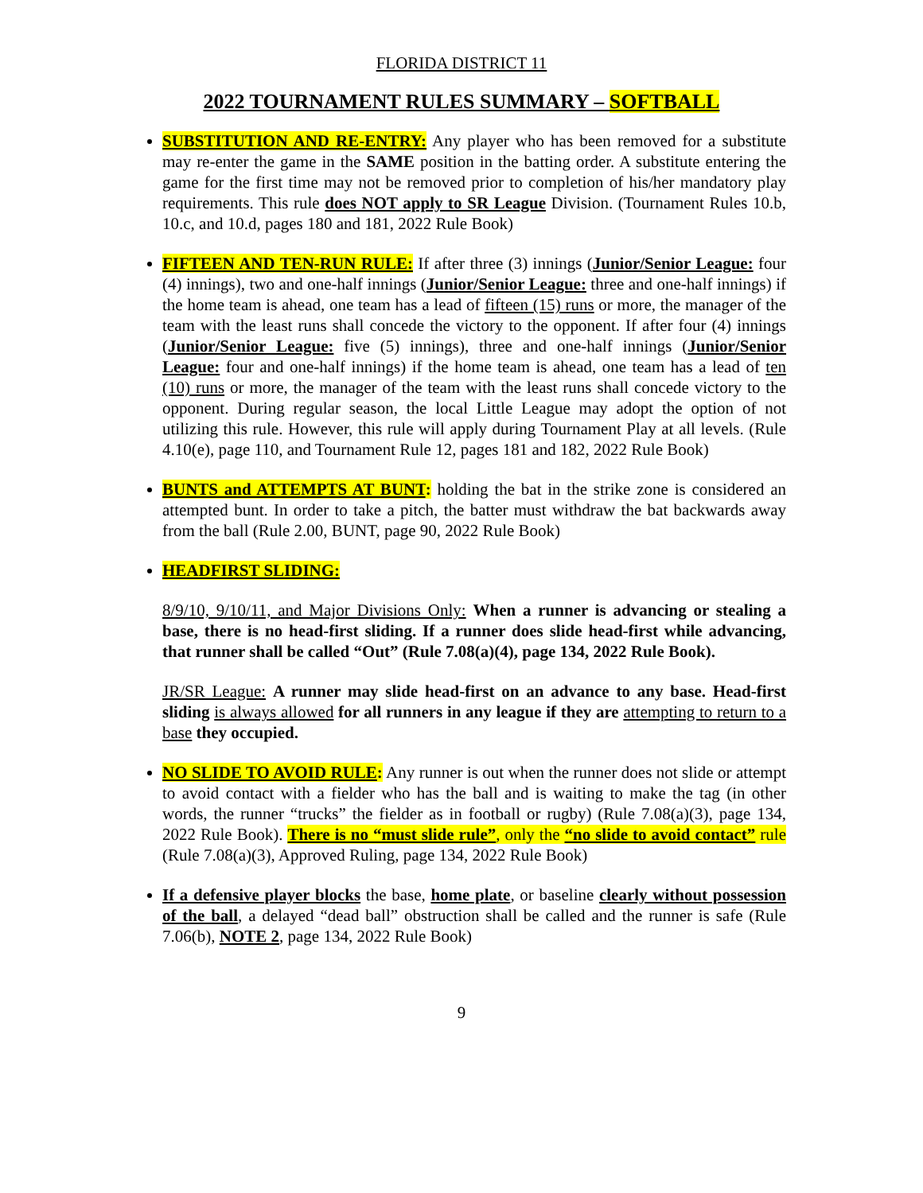FLORIDA DISTRICT 11
2022 TOURNAMENT RULES SUMMARY – SOFTBALL
SUBSTITUTION AND RE-ENTRY: Any player who has been removed for a substitute may re-enter the game in the SAME position in the batting order. A substitute entering the game for the first time may not be removed prior to completion of his/her mandatory play requirements. This rule does NOT apply to SR League Division. (Tournament Rules 10.b, 10.c, and 10.d, pages 180 and 181, 2022 Rule Book)
FIFTEEN AND TEN-RUN RULE: If after three (3) innings (Junior/Senior League: four (4) innings), two and one-half innings (Junior/Senior League: three and one-half innings) if the home team is ahead, one team has a lead of fifteen (15) runs or more, the manager of the team with the least runs shall concede the victory to the opponent. If after four (4) innings (Junior/Senior League: five (5) innings), three and one-half innings (Junior/Senior League: four and one-half innings) if the home team is ahead, one team has a lead of ten (10) runs or more, the manager of the team with the least runs shall concede victory to the opponent. During regular season, the local Little League may adopt the option of not utilizing this rule. However, this rule will apply during Tournament Play at all levels. (Rule 4.10(e), page 110, and Tournament Rule 12, pages 181 and 182, 2022 Rule Book)
BUNTS and ATTEMPTS AT BUNT: holding the bat in the strike zone is considered an attempted bunt. In order to take a pitch, the batter must withdraw the bat backwards away from the ball (Rule 2.00, BUNT, page 90, 2022 Rule Book)
HEADFIRST SLIDING:
8/9/10, 9/10/11, and Major Divisions Only: When a runner is advancing or stealing a base, there is no head-first sliding. If a runner does slide head-first while advancing, that runner shall be called “Out” (Rule 7.08(a)(4), page 134, 2022 Rule Book).
JR/SR League: A runner may slide head-first on an advance to any base. Head-first sliding is always allowed for all runners in any league if they are attempting to return to a base they occupied.
NO SLIDE TO AVOID RULE: Any runner is out when the runner does not slide or attempt to avoid contact with a fielder who has the ball and is waiting to make the tag (in other words, the runner “trucks” the fielder as in football or rugby) (Rule 7.08(a)(3), page 134, 2022 Rule Book). There is no “must slide rule”, only the “no slide to avoid contact” rule (Rule 7.08(a)(3), Approved Ruling, page 134, 2022 Rule Book)
If a defensive player blocks the base, home plate, or baseline clearly without possession of the ball, a delayed “dead ball” obstruction shall be called and the runner is safe (Rule 7.06(b), NOTE 2, page 134, 2022 Rule Book)
9